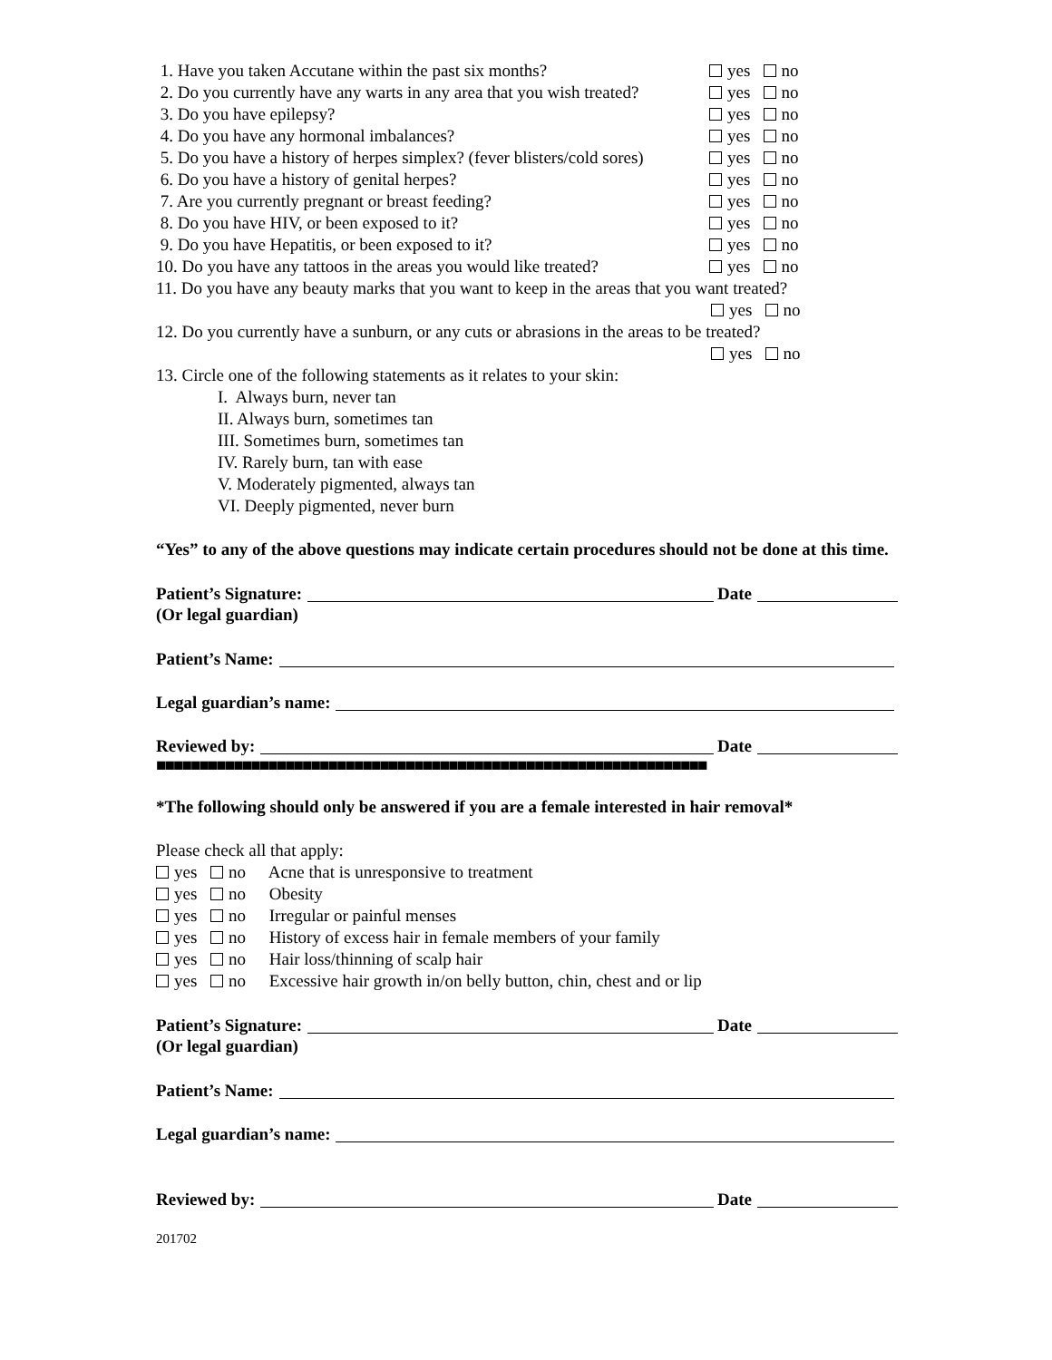1. Have you taken Accutane within the past six months? yes no
2. Do you currently have any warts in any area that you wish treated? yes no
3. Do you have epilepsy? yes no
4. Do you have any hormonal imbalances? yes no
5. Do you have a history of herpes simplex? (fever blisters/cold sores) yes no
6. Do you have a history of genital herpes? yes no
7. Are you currently pregnant or breast feeding? yes no
8. Do you have HIV, or been exposed to it? yes no
9. Do you have Hepatitis, or been exposed to it? yes no
10. Do you have any tattoos in the areas you would like treated? yes no
11. Do you have any beauty marks that you want to keep in the areas that you want treated?
yes no
12. Do you currently have a sunburn, or any cuts or abrasions in the areas to be treated?
yes no
13. Circle one of the following statements as it relates to your skin:
I. Always burn, never tan
II. Always burn, sometimes tan
III. Sometimes burn, sometimes tan
IV. Rarely burn, tan with ease
V. Moderately pigmented, always tan
VI. Deeply pigmented, never burn
“Yes” to any of the above questions may indicate certain procedures should not be done at this time.
Patient’s Signature: Date
(Or legal guardian)
Patient’s Name:
Legal guardian’s name:
Reviewed by: Date
■■■■■■■■■■■■■■■■■■■■■■■■■■■■■■■■■■■■■■■■■■■■■■■■■■■■■■■■■■■■■■■■
*The following should only be answered if you are a female interested in hair removal*
Please check all that apply:
yes no Acne that is unresponsive to treatment
yes no Obesity
yes no Irregular or painful menses
yes no History of excess hair in female members of your family
yes no Hair loss/thinning of scalp hair
yes no Excessive hair growth in/on belly button, chin, chest and or lip
Patient’s Signature: Date
(Or legal guardian)
Patient’s Name:
Legal guardian’s name:
Reviewed by: Date
201702